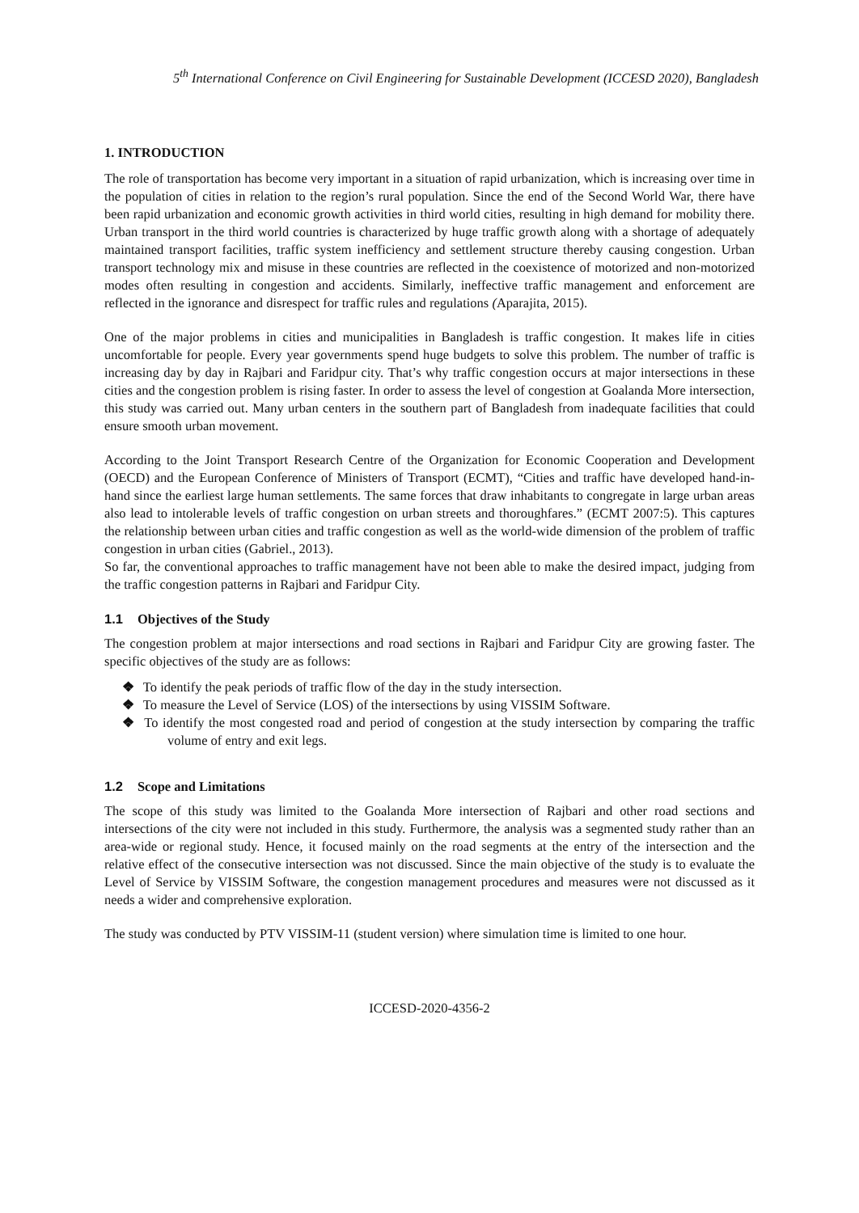5<sup>th</sup> International Conference on Civil Engineering for Sustainable Development (ICCESD 2020), Bangladesh
1. INTRODUCTION
The role of transportation has become very important in a situation of rapid urbanization, which is increasing over time in the population of cities in relation to the region’s rural population. Since the end of the Second World War, there have been rapid urbanization and economic growth activities in third world cities, resulting in high demand for mobility there. Urban transport in the third world countries is characterized by huge traffic growth along with a shortage of adequately maintained transport facilities, traffic system inefficiency and settlement structure thereby causing congestion. Urban transport technology mix and misuse in these countries are reflected in the coexistence of motorized and non-motorized modes often resulting in congestion and accidents. Similarly, ineffective traffic management and enforcement are reflected in the ignorance and disrespect for traffic rules and regulations (Aparajita, 2015).
One of the major problems in cities and municipalities in Bangladesh is traffic congestion. It makes life in cities uncomfortable for people. Every year governments spend huge budgets to solve this problem. The number of traffic is increasing day by day in Rajbari and Faridpur city. That’s why traffic congestion occurs at major intersections in these cities and the congestion problem is rising faster. In order to assess the level of congestion at Goalanda More intersection, this study was carried out. Many urban centers in the southern part of Bangladesh from inadequate facilities that could ensure smooth urban movement.
According to the Joint Transport Research Centre of the Organization for Economic Cooperation and Development (OECD) and the European Conference of Ministers of Transport (ECMT), “Cities and traffic have developed hand-in-hand since the earliest large human settlements. The same forces that draw inhabitants to congregate in large urban areas also lead to intolerable levels of traffic congestion on urban streets and thoroughfares.” (ECMT 2007:5). This captures the relationship between urban cities and traffic congestion as well as the world-wide dimension of the problem of traffic congestion in urban cities (Gabriel., 2013).
So far, the conventional approaches to traffic management have not been able to make the desired impact, judging from the traffic congestion patterns in Rajbari and Faridpur City.
1.1 Objectives of the Study
The congestion problem at major intersections and road sections in Rajbari and Faridpur City are growing faster. The specific objectives of the study are as follows:
❖ To identify the peak periods of traffic flow of the day in the study intersection.
❖ To measure the Level of Service (LOS) of the intersections by using VISSIM Software.
❖ To identify the most congested road and period of congestion at the study intersection by comparing the traffic volume of entry and exit legs.
1.2 Scope and Limitations
The scope of this study was limited to the Goalanda More intersection of Rajbari and other road sections and intersections of the city were not included in this study. Furthermore, the analysis was a segmented study rather than an area-wide or regional study. Hence, it focused mainly on the road segments at the entry of the intersection and the relative effect of the consecutive intersection was not discussed. Since the main objective of the study is to evaluate the Level of Service by VISSIM Software, the congestion management procedures and measures were not discussed as it needs a wider and comprehensive exploration.
The study was conducted by PTV VISSIM-11 (student version) where simulation time is limited to one hour.
ICCESD-2020-4356-2